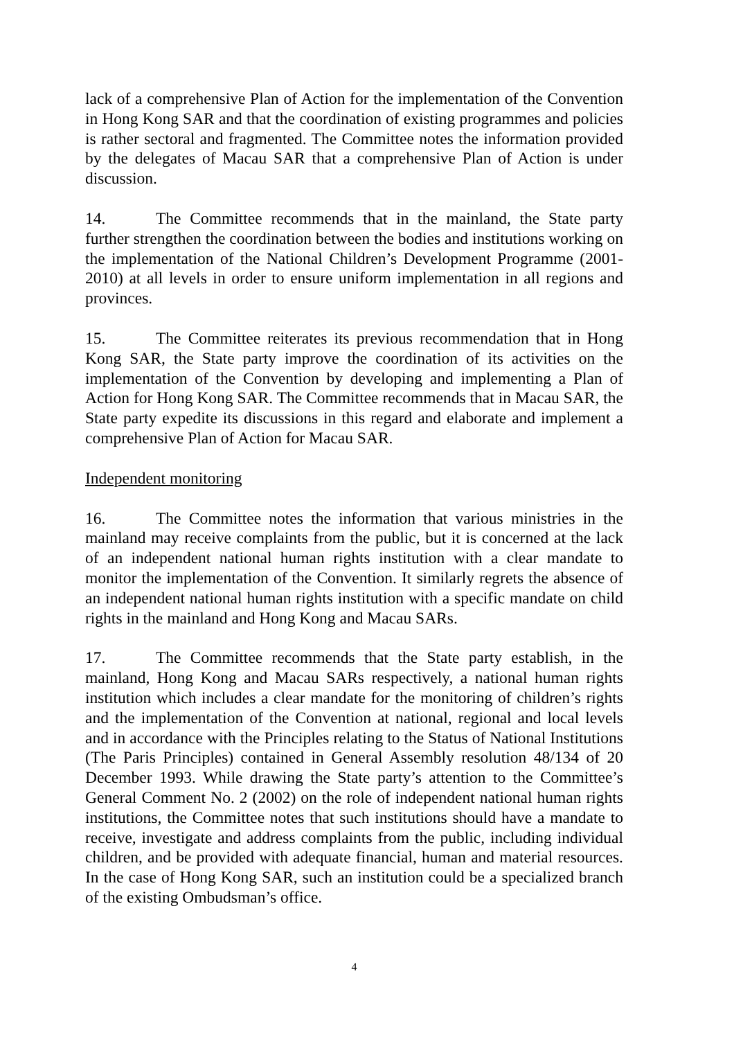lack of a comprehensive Plan of Action for the implementation of the Convention in Hong Kong SAR and that the coordination of existing programmes and policies is rather sectoral and fragmented. The Committee notes the information provided by the delegates of Macau SAR that a comprehensive Plan of Action is under discussion.
14. The Committee recommends that in the mainland, the State party further strengthen the coordination between the bodies and institutions working on the implementation of the National Children’s Development Programme (2001-2010) at all levels in order to ensure uniform implementation in all regions and provinces.
15. The Committee reiterates its previous recommendation that in Hong Kong SAR, the State party improve the coordination of its activities on the implementation of the Convention by developing and implementing a Plan of Action for Hong Kong SAR. The Committee recommends that in Macau SAR, the State party expedite its discussions in this regard and elaborate and implement a comprehensive Plan of Action for Macau SAR.
Independent monitoring
16. The Committee notes the information that various ministries in the mainland may receive complaints from the public, but it is concerned at the lack of an independent national human rights institution with a clear mandate to monitor the implementation of the Convention. It similarly regrets the absence of an independent national human rights institution with a specific mandate on child rights in the mainland and Hong Kong and Macau SARs.
17. The Committee recommends that the State party establish, in the mainland, Hong Kong and Macau SARs respectively, a national human rights institution which includes a clear mandate for the monitoring of children’s rights and the implementation of the Convention at national, regional and local levels and in accordance with the Principles relating to the Status of National Institutions (The Paris Principles) contained in General Assembly resolution 48/134 of 20 December 1993. While drawing the State party’s attention to the Committee’s General Comment No. 2 (2002) on the role of independent national human rights institutions, the Committee notes that such institutions should have a mandate to receive, investigate and address complaints from the public, including individual children, and be provided with adequate financial, human and material resources. In the case of Hong Kong SAR, such an institution could be a specialized branch of the existing Ombudsman’s office.
4